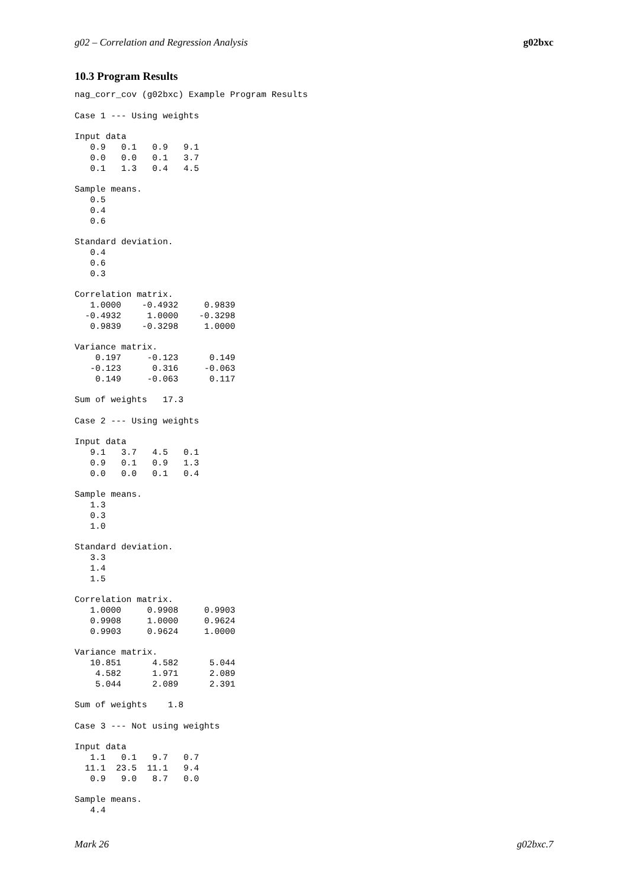g02 – Correlation and Regression Analysis g02bxc
10.3 Program Results
nag_corr_cov (g02bxc) Example Program Results

Case 1 --- Using weights

Input data
   0.9   0.1   0.9   9.1
   0.0   0.0   0.1   3.7
   0.1   1.3   0.4   4.5

Sample means.
   0.5
   0.4
   0.6

Standard deviation.
   0.4
   0.6
   0.3

Correlation matrix.
   1.0000    -0.4932     0.9839
  -0.4932     1.0000    -0.3298
   0.9839    -0.3298     1.0000

Variance matrix.
    0.197     -0.123      0.149
   -0.123      0.316     -0.063
    0.149     -0.063      0.117

Sum of weights   17.3

Case 2 --- Using weights

Input data
   9.1   3.7   4.5   0.1
   0.9   0.1   0.9   1.3
   0.0   0.0   0.1   0.4

Sample means.
   1.3
   0.3
   1.0

Standard deviation.
   3.3
   1.4
   1.5

Correlation matrix.
   1.0000     0.9908     0.9903
   0.9908     1.0000     0.9624
   0.9903     0.9624     1.0000

Variance matrix.
   10.851      4.582      5.044
    4.582      1.971      2.089
    5.044      2.089      2.391

Sum of weights    1.8

Case 3 --- Not using weights

Input data
   1.1   0.1   9.7   0.7
  11.1  23.5  11.1   9.4
   0.9   9.0   8.7   0.0

Sample means.
   4.4
Mark 26 g02bxc.7